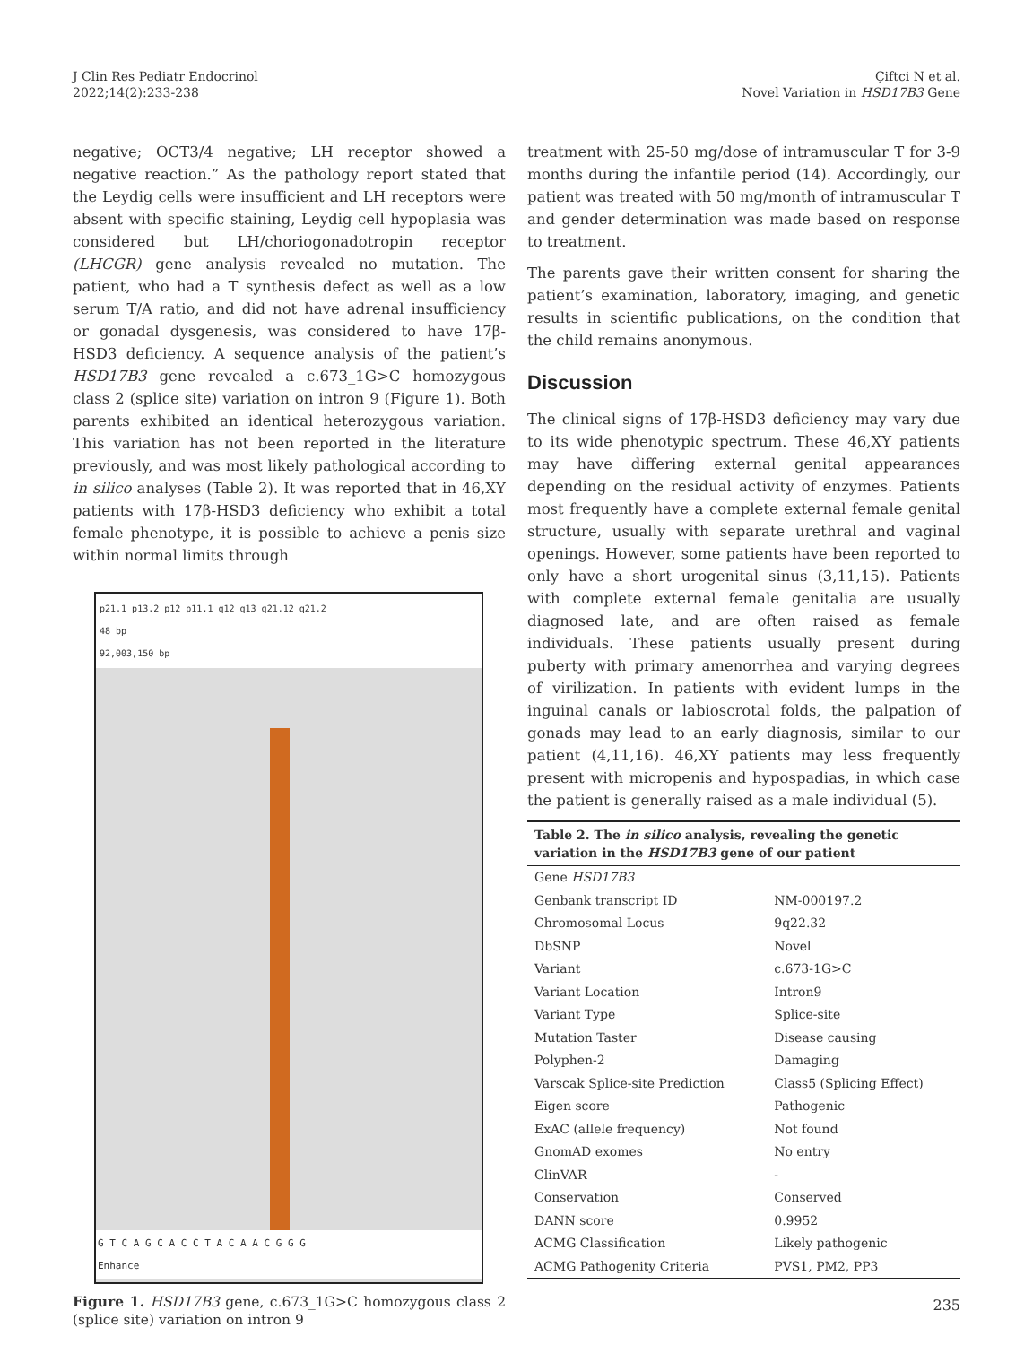J Clin Res Pediatr Endocrinol
2022;14(2):233-238
Çiftci N et al.
Novel Variation in HSD17B3 Gene
negative; OCT3/4 negative; LH receptor showed a negative reaction.” As the pathology report stated that the Leydig cells were insufficient and LH receptors were absent with specific staining, Leydig cell hypoplasia was considered but LH/choriogonadotropin receptor (LHCGR) gene analysis revealed no mutation. The patient, who had a T synthesis defect as well as a low serum T/A ratio, and did not have adrenal insufficiency or gonadal dysgenesis, was considered to have 17β-HSD3 deficiency. A sequence analysis of the patient’s HSD17B3 gene revealed a c.673_1G>C homozygous class 2 (splice site) variation on intron 9 (Figure 1). Both parents exhibited an identical heterozygous variation. This variation has not been reported in the literature previously, and was most likely pathological according to in silico analyses (Table 2). It was reported that in 46,XY patients with 17β-HSD3 deficiency who exhibit a total female phenotype, it is possible to achieve a penis size within normal limits through
p21.1 p13.2 p12 p11.1 q12 q13 q21.12 q21.2
48 bp
92,003,150 bp
G T C A G C A C C T A C A A C G G G
Enhance
Figure 1. HSD17B3 gene, c.673_1G>C homozygous class 2 (splice site) variation on intron 9
treatment with 25-50 mg/dose of intramuscular T for 3-9 months during the infantile period (14). Accordingly, our patient was treated with 50 mg/month of intramuscular T and gender determination was made based on response to treatment.
The parents gave their written consent for sharing the patient’s examination, laboratory, imaging, and genetic results in scientific publications, on the condition that the child remains anonymous.
Discussion
The clinical signs of 17β-HSD3 deficiency may vary due to its wide phenotypic spectrum. These 46,XY patients may have differing external genital appearances depending on the residual activity of enzymes. Patients most frequently have a complete external female genital structure, usually with separate urethral and vaginal openings. However, some patients have been reported to only have a short urogenital sinus (3,11,15). Patients with complete external female genitalia are usually diagnosed late, and are often raised as female individuals. These patients usually present during puberty with primary amenorrhea and varying degrees of virilization. In patients with evident lumps in the inguinal canals or labioscrotal folds, the palpation of gonads may lead to an early diagnosis, similar to our patient (4,11,16). 46,XY patients may less frequently present with micropenis and hypospadias, in which case the patient is generally raised as a male individual (5).
| Table 2. The in silico analysis, revealing the genetic variation in the HSD17B3 gene of our patient | |
| --- | --- |
| Gene HSD17B3 | |
| Genbank transcript ID | NM-000197.2 |
| Chromosomal Locus | 9q22.32 |
| DbSNP | Novel |
| Variant | c.673-1G>C |
| Variant Location | Intron9 |
| Variant Type | Splice-site |
| Mutation Taster | Disease causing |
| Polyphen-2 | Damaging |
| Varscak Splice-site Prediction | Class5 (Splicing Effect) |
| Eigen score | Pathogenic |
| ExAC (allele frequency) | Not found |
| GnomAD exomes | No entry |
| ClinVAR | - |
| Conservation | Conserved |
| DANN score | 0.9952 |
| ACMG Classification | Likely pathogenic |
| ACMG Pathogenity Criteria | PVS1, PM2, PP3 |
235